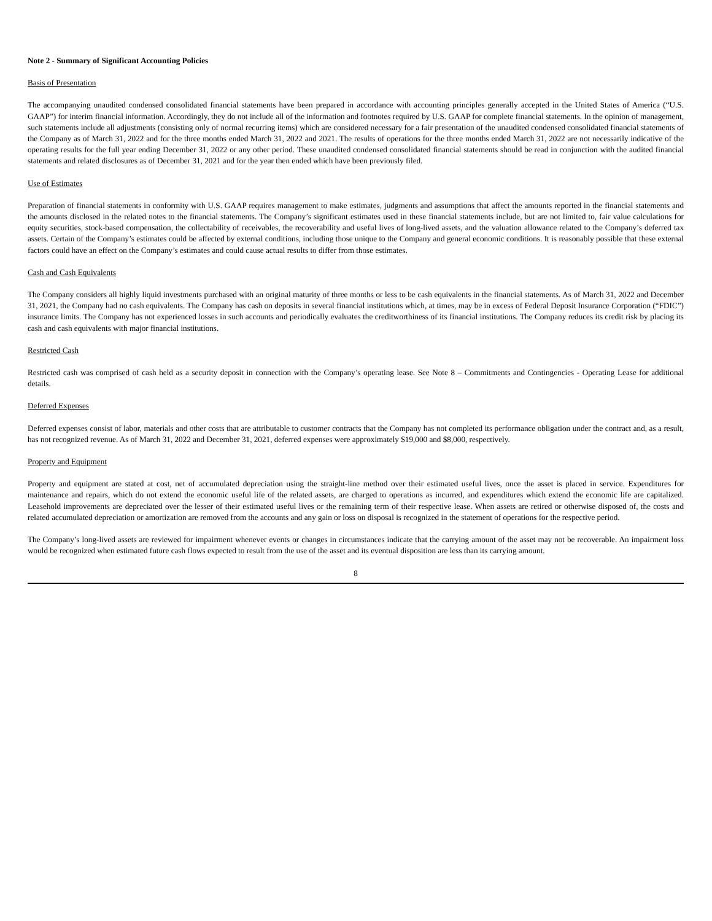Note 2 - Summary of Significant Accounting Policies
Basis of Presentation
The accompanying unaudited condensed consolidated financial statements have been prepared in accordance with accounting principles generally accepted in the United States of America (“U.S. GAAP”) for interim financial information. Accordingly, they do not include all of the information and footnotes required by U.S. GAAP for complete financial statements. In the opinion of management, such statements include all adjustments (consisting only of normal recurring items) which are considered necessary for a fair presentation of the unaudited condensed consolidated financial statements of the Company as of March 31, 2022 and for the three months ended March 31, 2022 and 2021. The results of operations for the three months ended March 31, 2022 are not necessarily indicative of the operating results for the full year ending December 31, 2022 or any other period. These unaudited condensed consolidated financial statements should be read in conjunction with the audited financial statements and related disclosures as of December 31, 2021 and for the year then ended which have been previously filed.
Use of Estimates
Preparation of financial statements in conformity with U.S. GAAP requires management to make estimates, judgments and assumptions that affect the amounts reported in the financial statements and the amounts disclosed in the related notes to the financial statements. The Company’s significant estimates used in these financial statements include, but are not limited to, fair value calculations for equity securities, stock-based compensation, the collectability of receivables, the recoverability and useful lives of long-lived assets, and the valuation allowance related to the Company’s deferred tax assets. Certain of the Company’s estimates could be affected by external conditions, including those unique to the Company and general economic conditions. It is reasonably possible that these external factors could have an effect on the Company’s estimates and could cause actual results to differ from those estimates.
Cash and Cash Equivalents
The Company considers all highly liquid investments purchased with an original maturity of three months or less to be cash equivalents in the financial statements. As of March 31, 2022 and December 31, 2021, the Company had no cash equivalents. The Company has cash on deposits in several financial institutions which, at times, may be in excess of Federal Deposit Insurance Corporation (“FDIC”) insurance limits. The Company has not experienced losses in such accounts and periodically evaluates the creditworthiness of its financial institutions. The Company reduces its credit risk by placing its cash and cash equivalents with major financial institutions.
Restricted Cash
Restricted cash was comprised of cash held as a security deposit in connection with the Company’s operating lease. See Note 8 – Commitments and Contingencies - Operating Lease for additional details.
Deferred Expenses
Deferred expenses consist of labor, materials and other costs that are attributable to customer contracts that the Company has not completed its performance obligation under the contract and, as a result, has not recognized revenue. As of March 31, 2022 and December 31, 2021, deferred expenses were approximately $19,000 and $8,000, respectively.
Property and Equipment
Property and equipment are stated at cost, net of accumulated depreciation using the straight-line method over their estimated useful lives, once the asset is placed in service. Expenditures for maintenance and repairs, which do not extend the economic useful life of the related assets, are charged to operations as incurred, and expenditures which extend the economic life are capitalized. Leasehold improvements are depreciated over the lesser of their estimated useful lives or the remaining term of their respective lease. When assets are retired or otherwise disposed of, the costs and related accumulated depreciation or amortization are removed from the accounts and any gain or loss on disposal is recognized in the statement of operations for the respective period.
The Company’s long-lived assets are reviewed for impairment whenever events or changes in circumstances indicate that the carrying amount of the asset may not be recoverable. An impairment loss would be recognized when estimated future cash flows expected to result from the use of the asset and its eventual disposition are less than its carrying amount.
8